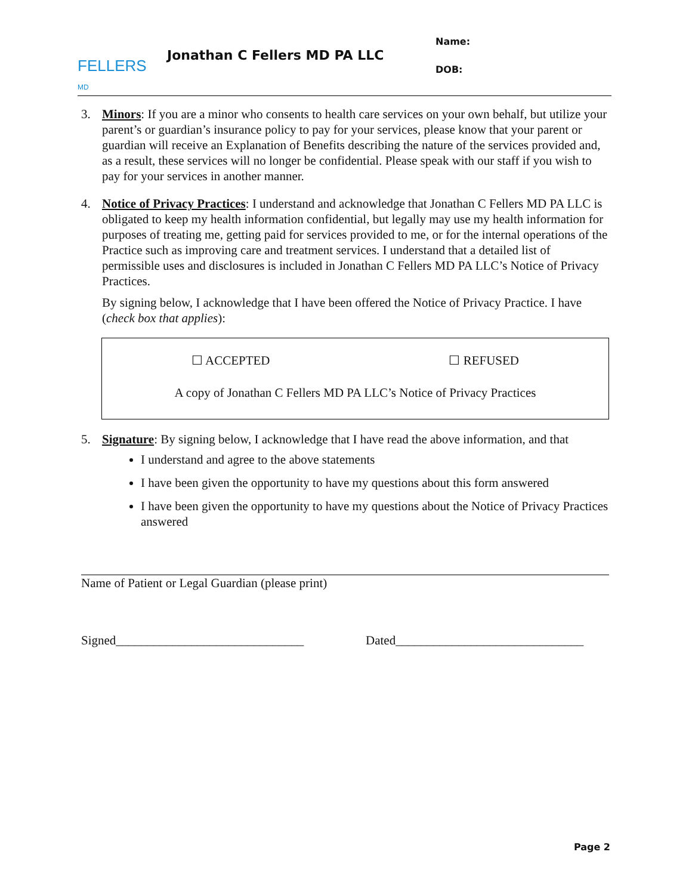FELLERS
MD
Jonathan C Fellers MD PA LLC
Name:
DOB:
3. Minors: If you are a minor who consents to health care services on your own behalf, but utilize your parent’s or guardian’s insurance policy to pay for your services, please know that your parent or guardian will receive an Explanation of Benefits describing the nature of the services provided and, as a result, these services will no longer be confidential. Please speak with our staff if you wish to pay for your services in another manner.
4. Notice of Privacy Practices: I understand and acknowledge that Jonathan C Fellers MD PA LLC is obligated to keep my health information confidential, but legally may use my health information for purposes of treating me, getting paid for services provided to me, or for the internal operations of the Practice such as improving care and treatment services. I understand that a detailed list of permissible uses and disclosures is included in Jonathan C Fellers MD PA LLC’s Notice of Privacy Practices.
By signing below, I acknowledge that I have been offered the Notice of Privacy Practice. I have (check box that applies):
☐ ACCEPTED ☐ REFUSED
A copy of Jonathan C Fellers MD PA LLC’s Notice of Privacy Practices
5. Signature: By signing below, I acknowledge that I have read the above information, and that
I understand and agree to the above statements
I have been given the opportunity to have my questions about this form answered
I have been given the opportunity to have my questions about the Notice of Privacy Practices answered
Name of Patient or Legal Guardian (please print)
Signed______________________________ Dated______________________________
Page 2